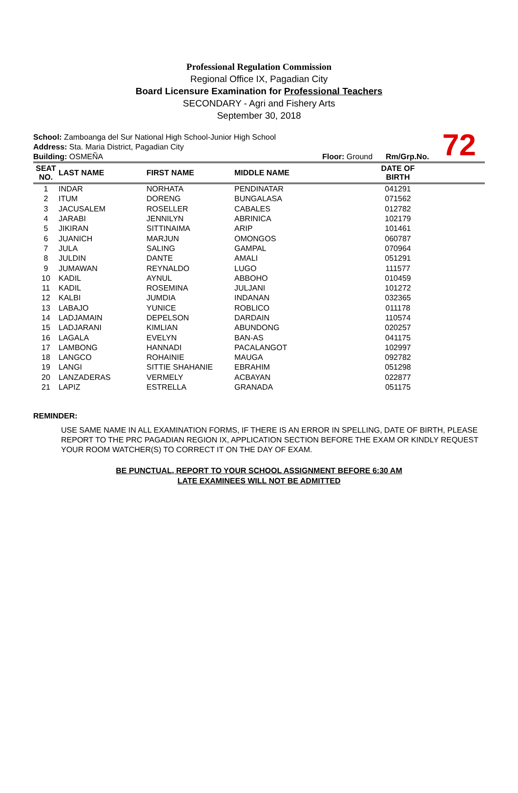Professional Regulation Commission
Regional Office IX, Pagadian City
Board Licensure Examination for Professional Teachers
SECONDARY - Agri and Fishery Arts
September 30, 2018
School: Zamboanga del Sur National High School-Junior High School
Address: Sta. Maria District, Pagadian City
Building: OSMEÑA Floor: Ground Rm/Grp.No.
72
| SEAT NO. | LAST NAME | FIRST NAME | MIDDLE NAME | DATE OF BIRTH | |
| --- | --- | --- | --- | --- | --- |
| 1 | INDAR | NORHATA | PENDINATAR | 041291 | |
| 2 | ITUM | DORENG | BUNGALASA | 071562 | |
| 3 | JACUSALEM | ROSELLER | CABALES | 012782 | |
| 4 | JARABI | JENNILYN | ABRINICA | 102179 | |
| 5 | JIKIRAN | SITTINAIMA | ARIP | 101461 | |
| 6 | JUANICH | MARJUN | OMONGOS | 060787 | |
| 7 | JULA | SALING | GAMPAL | 070964 | |
| 8 | JULDIN | DANTE | AMALI | 051291 | |
| 9 | JUMAWAN | REYNALDO | LUGO | 111577 | |
| 10 | KADIL | AYNUL | ABBOHO | 010459 | |
| 11 | KADIL | ROSEMINA | JULJANI | 101272 | |
| 12 | KALBI | JUMDIA | INDANAN | 032365 | |
| 13 | LABAJO | YUNICE | ROBLICO | 011178 | |
| 14 | LADJAMAIN | DEPELSON | DARDAIN | 110574 | |
| 15 | LADJARANI | KIMLIAN | ABUNDONG | 020257 | |
| 16 | LAGALA | EVELYN | BAN-AS | 041175 | |
| 17 | LAMBONG | HANNADI | PACALANGOT | 102997 | |
| 18 | LANGCO | ROHAINIE | MAUGA | 092782 | |
| 19 | LANGI | SITTIE SHAHANIE | EBRAHIM | 051298 | |
| 20 | LANZADERAS | VERMELY | ACBAYAN | 022877 | |
| 21 | LAPIZ | ESTRELLA | GRANADA | 051175 | |
REMINDER:
USE SAME NAME IN ALL EXAMINATION FORMS, IF THERE IS AN ERROR IN SPELLING, DATE OF BIRTH, PLEASE REPORT TO THE PRC PAGADIAN REGION IX, APPLICATION SECTION BEFORE THE EXAM OR KINDLY REQUEST YOUR ROOM WATCHER(S) TO CORRECT IT ON THE DAY OF EXAM.
BE PUNCTUAL, REPORT TO YOUR SCHOOL ASSIGNMENT BEFORE 6:30 AM
LATE EXAMINEES WILL NOT BE ADMITTED